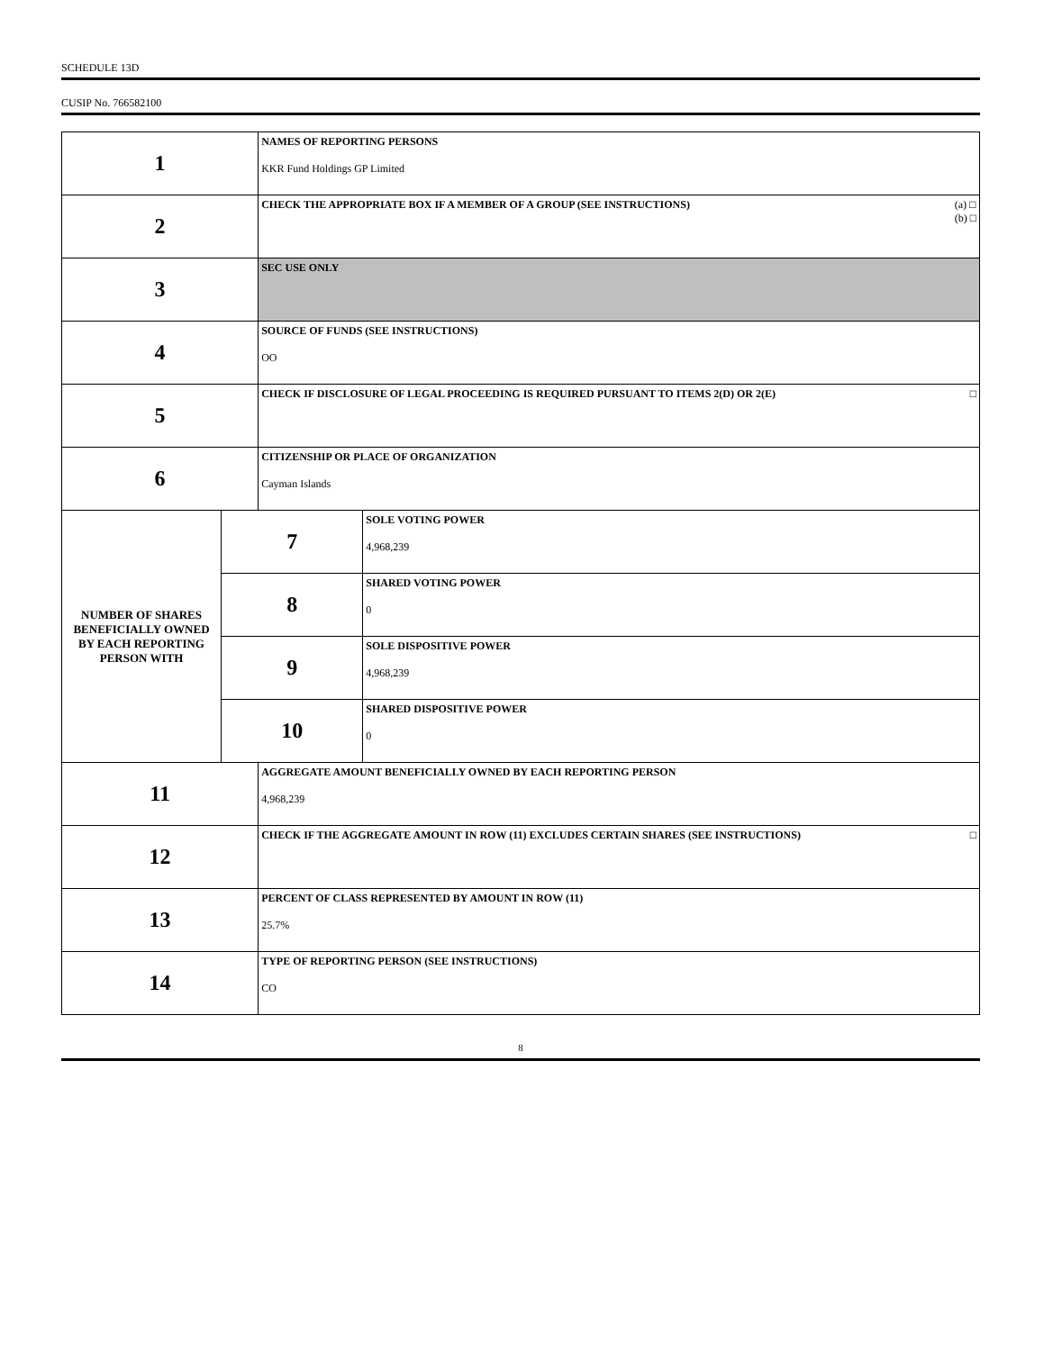SCHEDULE 13D
CUSIP No. 766582100
| 1 | | NAMES OF REPORTING PERSONS KKR Fund Holdings GP Limited | |
| 2 | | (a) □ (b) □ CHECK THE APPROPRIATE BOX IF A MEMBER OF A GROUP (SEE INSTRUCTIONS) | |
| 3 | | SEC USE ONLY | |
| 4 | | SOURCE OF FUNDS (SEE INSTRUCTIONS) OO | |
| 5 | | □ CHECK IF DISCLOSURE OF LEGAL PROCEEDING IS REQUIRED PURSUANT TO ITEMS 2(D) OR 2(E) | |
| 6 | | CITIZENSHIP OR PLACE OF ORGANIZATION Cayman Islands | |
| NUMBER OF SHARES BENEFICIALLY OWNED BY EACH REPORTING PERSON WITH | 7 | | SOLE VOTING POWER 4,968,239 |
| | 8 | | SHARED VOTING POWER 0 |
| | 9 | | SOLE DISPOSITIVE POWER 4,968,239 |
| | 10 | | SHARED DISPOSITIVE POWER 0 |
| 11 | | AGGREGATE AMOUNT BENEFICIALLY OWNED BY EACH REPORTING PERSON 4,968,239 | |
| 12 | | □ CHECK IF THE AGGREGATE AMOUNT IN ROW (11) EXCLUDES CERTAIN SHARES (SEE INSTRUCTIONS) | |
| 13 | | PERCENT OF CLASS REPRESENTED BY AMOUNT IN ROW (11) 25.7% | |
| 14 | | TYPE OF REPORTING PERSON (SEE INSTRUCTIONS) CO | |
8